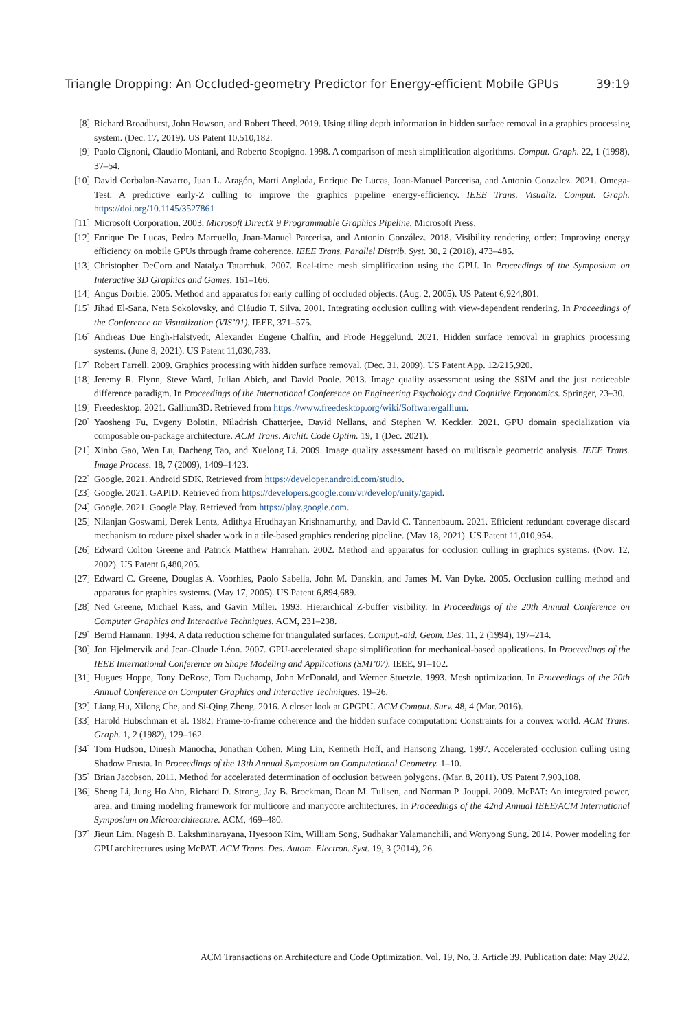Triangle Dropping: An Occluded-geometry Predictor for Energy-efficient Mobile GPUs 39:19
[8] Richard Broadhurst, John Howson, and Robert Theed. 2019. Using tiling depth information in hidden surface removal in a graphics processing system. (Dec. 17, 2019). US Patent 10,510,182.
[9] Paolo Cignoni, Claudio Montani, and Roberto Scopigno. 1998. A comparison of mesh simplification algorithms. Comput. Graph. 22, 1 (1998), 37–54.
[10] David Corbalan-Navarro, Juan L. Aragón, Marti Anglada, Enrique De Lucas, Joan-Manuel Parcerisa, and Antonio Gonzalez. 2021. Omega-Test: A predictive early-Z culling to improve the graphics pipeline energy-efficiency. IEEE Trans. Visualiz. Comput. Graph. https://doi.org/10.1145/3527861
[11] Microsoft Corporation. 2003. Microsoft DirectX 9 Programmable Graphics Pipeline. Microsoft Press.
[12] Enrique De Lucas, Pedro Marcuello, Joan-Manuel Parcerisa, and Antonio González. 2018. Visibility rendering order: Improving energy efficiency on mobile GPUs through frame coherence. IEEE Trans. Parallel Distrib. Syst. 30, 2 (2018), 473–485.
[13] Christopher DeCoro and Natalya Tatarchuk. 2007. Real-time mesh simplification using the GPU. In Proceedings of the Symposium on Interactive 3D Graphics and Games. 161–166.
[14] Angus Dorbie. 2005. Method and apparatus for early culling of occluded objects. (Aug. 2, 2005). US Patent 6,924,801.
[15] Jihad El-Sana, Neta Sokolovsky, and Cláudio T. Silva. 2001. Integrating occlusion culling with view-dependent rendering. In Proceedings of the Conference on Visualization (VIS’01). IEEE, 371–575.
[16] Andreas Due Engh-Halstvedt, Alexander Eugene Chalfin, and Frode Heggelund. 2021. Hidden surface removal in graphics processing systems. (June 8, 2021). US Patent 11,030,783.
[17] Robert Farrell. 2009. Graphics processing with hidden surface removal. (Dec. 31, 2009). US Patent App. 12/215,920.
[18] Jeremy R. Flynn, Steve Ward, Julian Abich, and David Poole. 2013. Image quality assessment using the SSIM and the just noticeable difference paradigm. In Proceedings of the International Conference on Engineering Psychology and Cognitive Ergonomics. Springer, 23–30.
[19] Freedesktop. 2021. Gallium3D. Retrieved from https://www.freedesktop.org/wiki/Software/gallium.
[20] Yaosheng Fu, Evgeny Bolotin, Niladrish Chatterjee, David Nellans, and Stephen W. Keckler. 2021. GPU domain specialization via composable on-package architecture. ACM Trans. Archit. Code Optim. 19, 1 (Dec. 2021).
[21] Xinbo Gao, Wen Lu, Dacheng Tao, and Xuelong Li. 2009. Image quality assessment based on multiscale geometric analysis. IEEE Trans. Image Process. 18, 7 (2009), 1409–1423.
[22] Google. 2021. Android SDK. Retrieved from https://developer.android.com/studio.
[23] Google. 2021. GAPID. Retrieved from https://developers.google.com/vr/develop/unity/gapid.
[24] Google. 2021. Google Play. Retrieved from https://play.google.com.
[25] Nilanjan Goswami, Derek Lentz, Adithya Hrudhayan Krishnamurthy, and David C. Tannenbaum. 2021. Efficient redundant coverage discard mechanism to reduce pixel shader work in a tile-based graphics rendering pipeline. (May 18, 2021). US Patent 11,010,954.
[26] Edward Colton Greene and Patrick Matthew Hanrahan. 2002. Method and apparatus for occlusion culling in graphics systems. (Nov. 12, 2002). US Patent 6,480,205.
[27] Edward C. Greene, Douglas A. Voorhies, Paolo Sabella, John M. Danskin, and James M. Van Dyke. 2005. Occlusion culling method and apparatus for graphics systems. (May 17, 2005). US Patent 6,894,689.
[28] Ned Greene, Michael Kass, and Gavin Miller. 1993. Hierarchical Z-buffer visibility. In Proceedings of the 20th Annual Conference on Computer Graphics and Interactive Techniques. ACM, 231–238.
[29] Bernd Hamann. 1994. A data reduction scheme for triangulated surfaces. Comput.-aid. Geom. Des. 11, 2 (1994), 197–214.
[30] Jon Hjelmervik and Jean-Claude Léon. 2007. GPU-accelerated shape simplification for mechanical-based applications. In Proceedings of the IEEE International Conference on Shape Modeling and Applications (SMI’07). IEEE, 91–102.
[31] Hugues Hoppe, Tony DeRose, Tom Duchamp, John McDonald, and Werner Stuetzle. 1993. Mesh optimization. In Proceedings of the 20th Annual Conference on Computer Graphics and Interactive Techniques. 19–26.
[32] Liang Hu, Xilong Che, and Si-Qing Zheng. 2016. A closer look at GPGPU. ACM Comput. Surv. 48, 4 (Mar. 2016).
[33] Harold Hubschman et al. 1982. Frame-to-frame coherence and the hidden surface computation: Constraints for a convex world. ACM Trans. Graph. 1, 2 (1982), 129–162.
[34] Tom Hudson, Dinesh Manocha, Jonathan Cohen, Ming Lin, Kenneth Hoff, and Hansong Zhang. 1997. Accelerated occlusion culling using Shadow Frusta. In Proceedings of the 13th Annual Symposium on Computational Geometry. 1–10.
[35] Brian Jacobson. 2011. Method for accelerated determination of occlusion between polygons. (Mar. 8, 2011). US Patent 7,903,108.
[36] Sheng Li, Jung Ho Ahn, Richard D. Strong, Jay B. Brockman, Dean M. Tullsen, and Norman P. Jouppi. 2009. McPAT: An integrated power, area, and timing modeling framework for multicore and manycore architectures. In Proceedings of the 42nd Annual IEEE/ACM International Symposium on Microarchitecture. ACM, 469–480.
[37] Jieun Lim, Nagesh B. Lakshminarayana, Hyesoon Kim, William Song, Sudhakar Yalamanchili, and Wonyong Sung. 2014. Power modeling for GPU architectures using McPAT. ACM Trans. Des. Autom. Electron. Syst. 19, 3 (2014), 26.
ACM Transactions on Architecture and Code Optimization, Vol. 19, No. 3, Article 39. Publication date: May 2022.